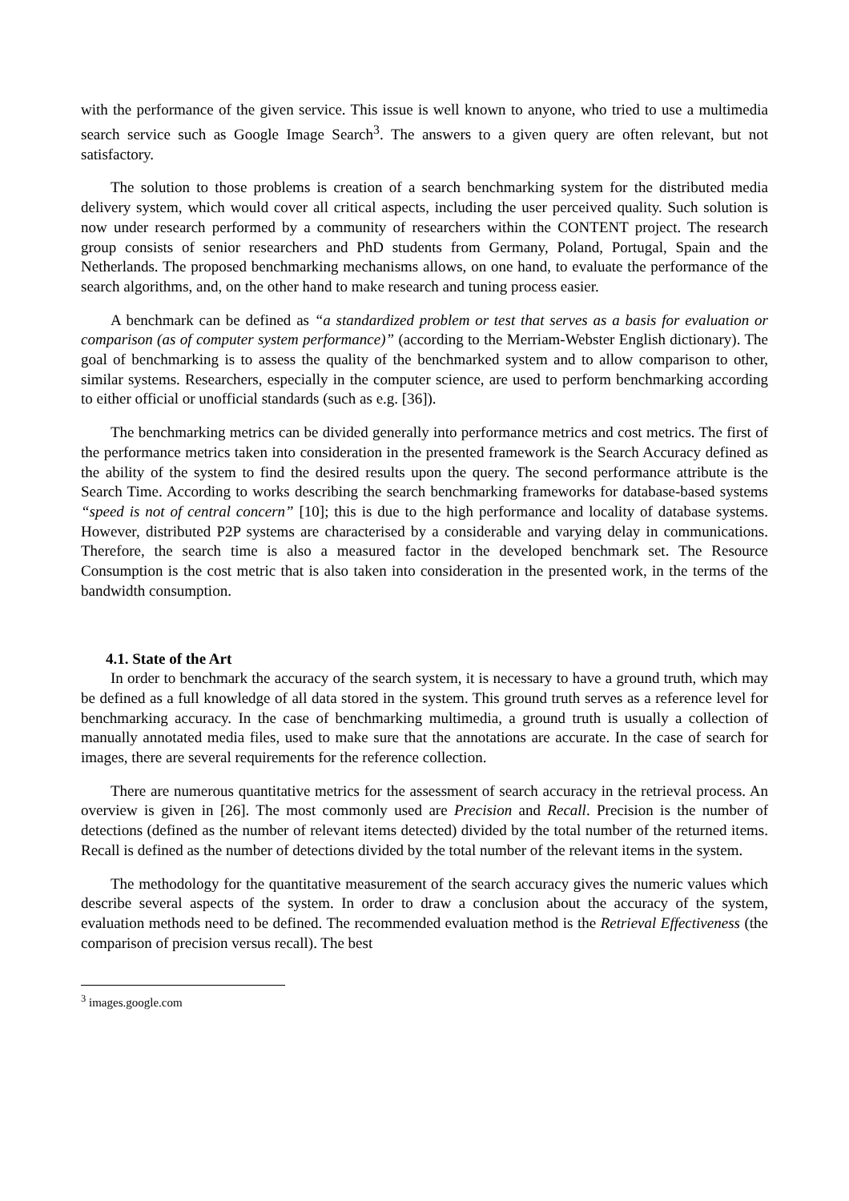with the performance of the given service. This issue is well known to anyone, who tried to use a multimedia search service such as Google Image Search<sup>3</sup>. The answers to a given query are often relevant, but not satisfactory.
The solution to those problems is creation of a search benchmarking system for the distributed media delivery system, which would cover all critical aspects, including the user perceived quality. Such solution is now under research performed by a community of researchers within the CONTENT project. The research group consists of senior researchers and PhD students from Germany, Poland, Portugal, Spain and the Netherlands. The proposed benchmarking mechanisms allows, on one hand, to evaluate the performance of the search algorithms, and, on the other hand to make research and tuning process easier.
A benchmark can be defined as “a standardized problem or test that serves as a basis for evaluation or comparison (as of computer system performance)” (according to the Merriam-Webster English dictionary). The goal of benchmarking is to assess the quality of the benchmarked system and to allow comparison to other, similar systems. Researchers, especially in the computer science, are used to perform benchmarking according to either official or unofficial standards (such as e.g. [36]).
The benchmarking metrics can be divided generally into performance metrics and cost metrics. The first of the performance metrics taken into consideration in the presented framework is the Search Accuracy defined as the ability of the system to find the desired results upon the query. The second performance attribute is the Search Time. According to works describing the search benchmarking frameworks for database-based systems “speed is not of central concern” [10]; this is due to the high performance and locality of database systems. However, distributed P2P systems are characterised by a considerable and varying delay in communications. Therefore, the search time is also a measured factor in the developed benchmark set. The Resource Consumption is the cost metric that is also taken into consideration in the presented work, in the terms of the bandwidth consumption.
4.1. State of the Art
In order to benchmark the accuracy of the search system, it is necessary to have a ground truth, which may be defined as a full knowledge of all data stored in the system. This ground truth serves as a reference level for benchmarking accuracy. In the case of benchmarking multimedia, a ground truth is usually a collection of manually annotated media files, used to make sure that the annotations are accurate. In the case of search for images, there are several requirements for the reference collection.
There are numerous quantitative metrics for the assessment of search accuracy in the retrieval process. An overview is given in [26]. The most commonly used are Precision and Recall. Precision is the number of detections (defined as the number of relevant items detected) divided by the total number of the returned items. Recall is defined as the number of detections divided by the total number of the relevant items in the system.
The methodology for the quantitative measurement of the search accuracy gives the numeric values which describe several aspects of the system. In order to draw a conclusion about the accuracy of the system, evaluation methods need to be defined. The recommended evaluation method is the Retrieval Effectiveness (the comparison of precision versus recall). The best
<sup>3</sup> images.google.com